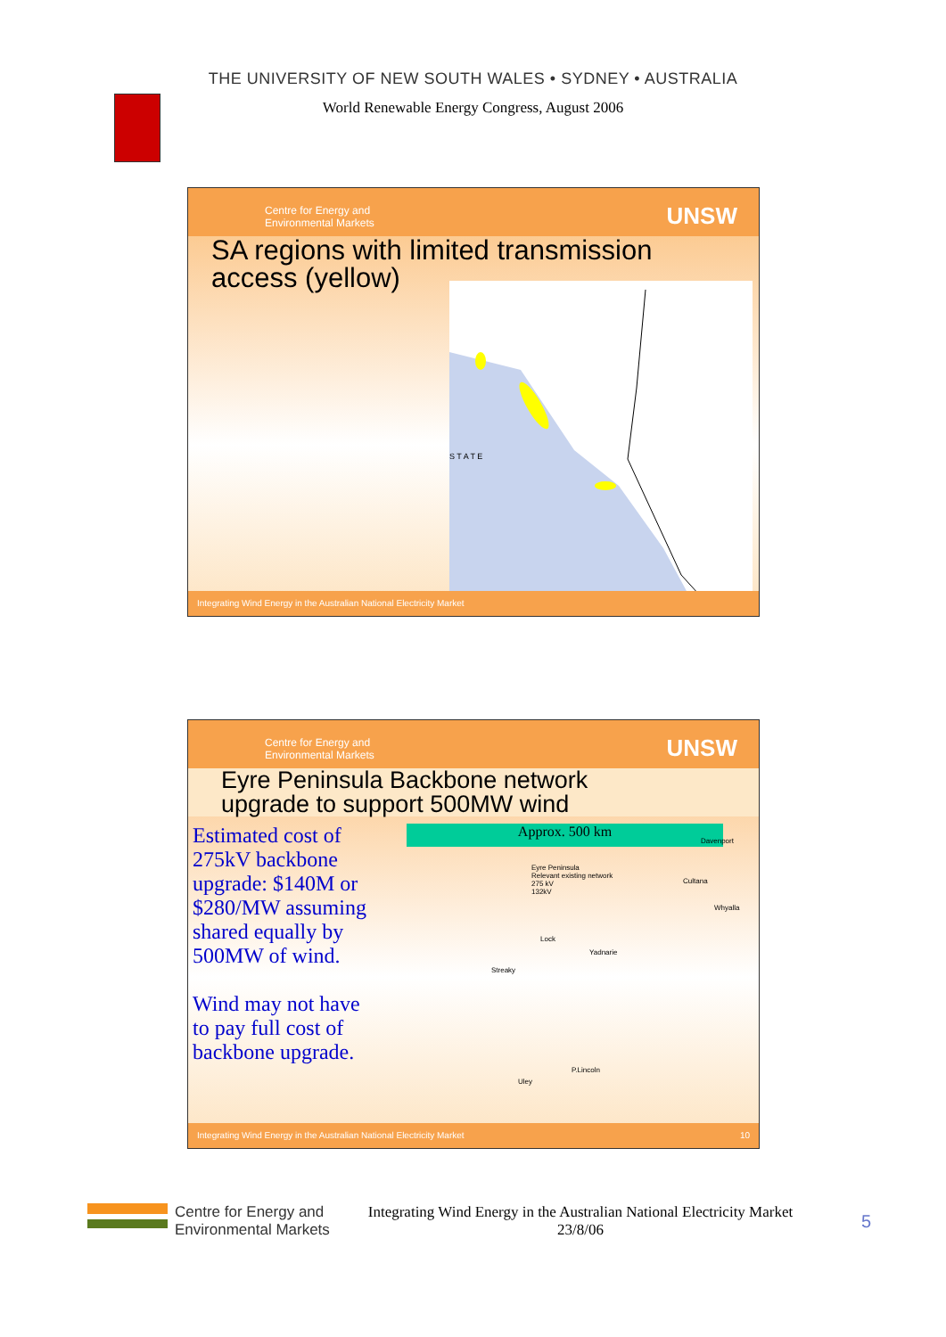THE UNIVERSITY OF NEW SOUTH WALES • SYDNEY • AUSTRALIA
World Renewable Energy Congress, August 2006
Centre for Energy and
Environmental Markets
UNSW
SA regions with limited transmission
access (yellow)
S T A T E
Integrating Wind Energy in the Australian National Electricity Market
Centre for Energy and
Environmental Markets
UNSW
Eyre Peninsula Backbone network
upgrade to support 500MW wind
Estimated cost of 275kV backbone upgrade: $140M or $280/MW assuming shared equally by 500MW of wind.
Wind may not have to pay full cost of backbone upgrade.
Approx. 500 km
Eyre Peninsula
Relevant existing network
275 kV
132kV
Davenport
Cultana
Whyalla
Lock
Yadnarie
Streaky
P.Lincoln
Uley
Integrating Wind Energy in the Australian National Electricity Market 10
Centre for Energy and
Environmental Markets
Integrating Wind Energy in the Australian National Electricity Market 23/8/06
5